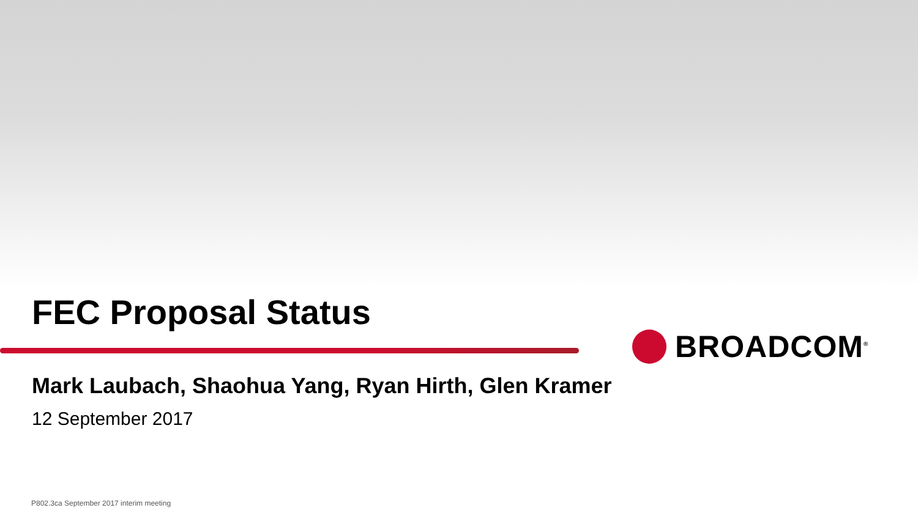BROADCOM<sup>®</sup>
FEC Proposal Status
Mark Laubach, Shaohua Yang, Ryan Hirth, Glen Kramer
12 September 2017
P802.3ca September 2017 interim meeting